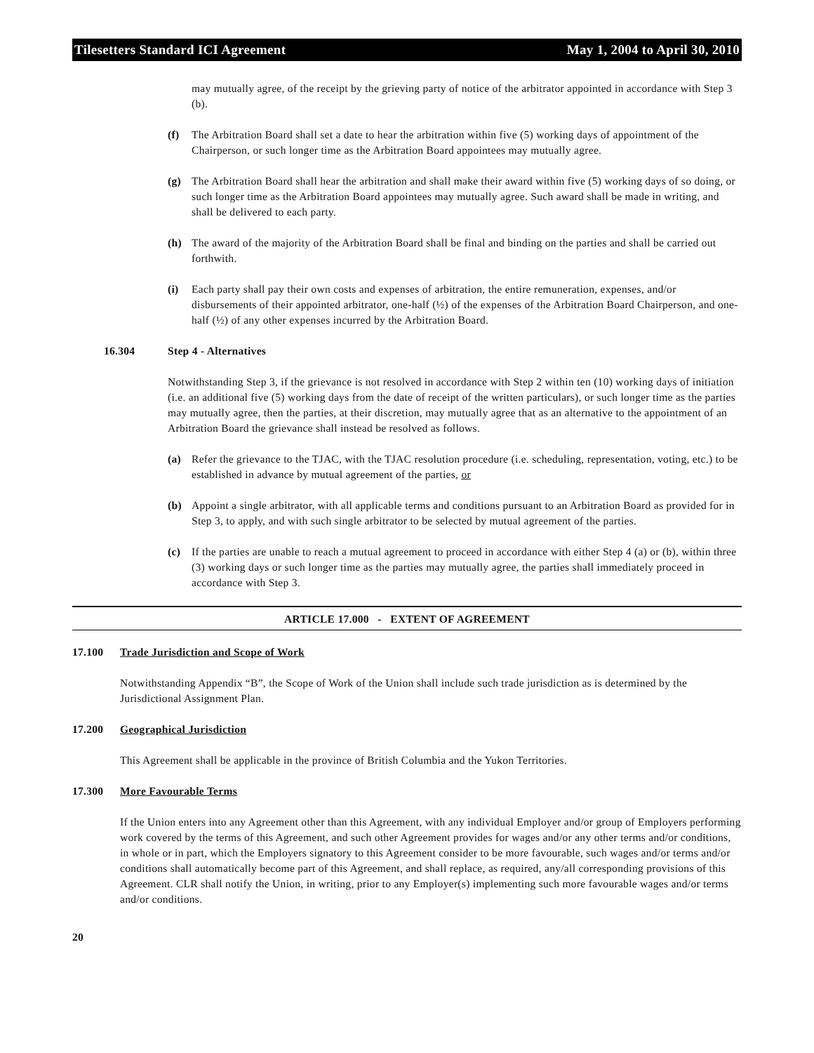Tilesetters Standard ICI Agreement May 1, 2004 to April 30, 2010
may mutually agree, of the receipt by the grieving party of notice of the arbitrator appointed in accordance with Step 3 (b).
(f) The Arbitration Board shall set a date to hear the arbitration within five (5) working days of appointment of the Chairperson, or such longer time as the Arbitration Board appointees may mutually agree.
(g) The Arbitration Board shall hear the arbitration and shall make their award within five (5) working days of so doing, or such longer time as the Arbitration Board appointees may mutually agree. Such award shall be made in writing, and shall be delivered to each party.
(h) The award of the majority of the Arbitration Board shall be final and binding on the parties and shall be carried out forthwith.
(i) Each party shall pay their own costs and expenses of arbitration, the entire remuneration, expenses, and/or disbursements of their appointed arbitrator, one-half (½) of the expenses of the Arbitration Board Chairperson, and one-half (½) of any other expenses incurred by the Arbitration Board.
16.304 Step 4 - Alternatives
Notwithstanding Step 3, if the grievance is not resolved in accordance with Step 2 within ten (10) working days of initiation (i.e. an additional five (5) working days from the date of receipt of the written particulars), or such longer time as the parties may mutually agree, then the parties, at their discretion, may mutually agree that as an alternative to the appointment of an Arbitration Board the grievance shall instead be resolved as follows.
(a) Refer the grievance to the TJAC, with the TJAC resolution procedure (i.e. scheduling, representation, voting, etc.) to be established in advance by mutual agreement of the parties, or
(b) Appoint a single arbitrator, with all applicable terms and conditions pursuant to an Arbitration Board as provided for in Step 3, to apply, and with such single arbitrator to be selected by mutual agreement of the parties.
(c) If the parties are unable to reach a mutual agreement to proceed in accordance with either Step 4 (a) or (b), within three (3) working days or such longer time as the parties may mutually agree, the parties shall immediately proceed in accordance with Step 3.
ARTICLE 17.000 - EXTENT OF AGREEMENT
17.100 Trade Jurisdiction and Scope of Work
Notwithstanding Appendix “B”, the Scope of Work of the Union shall include such trade jurisdiction as is determined by the Jurisdictional Assignment Plan.
17.200 Geographical Jurisdiction
This Agreement shall be applicable in the province of British Columbia and the Yukon Territories.
17.300 More Favourable Terms
If the Union enters into any Agreement other than this Agreement, with any individual Employer and/or group of Employers performing work covered by the terms of this Agreement, and such other Agreement provides for wages and/or any other terms and/or conditions, in whole or in part, which the Employers signatory to this Agreement consider to be more favourable, such wages and/or terms and/or conditions shall automatically become part of this Agreement, and shall replace, as required, any/all corresponding provisions of this Agreement. CLR shall notify the Union, in writing, prior to any Employer(s) implementing such more favourable wages and/or terms and/or conditions.
20